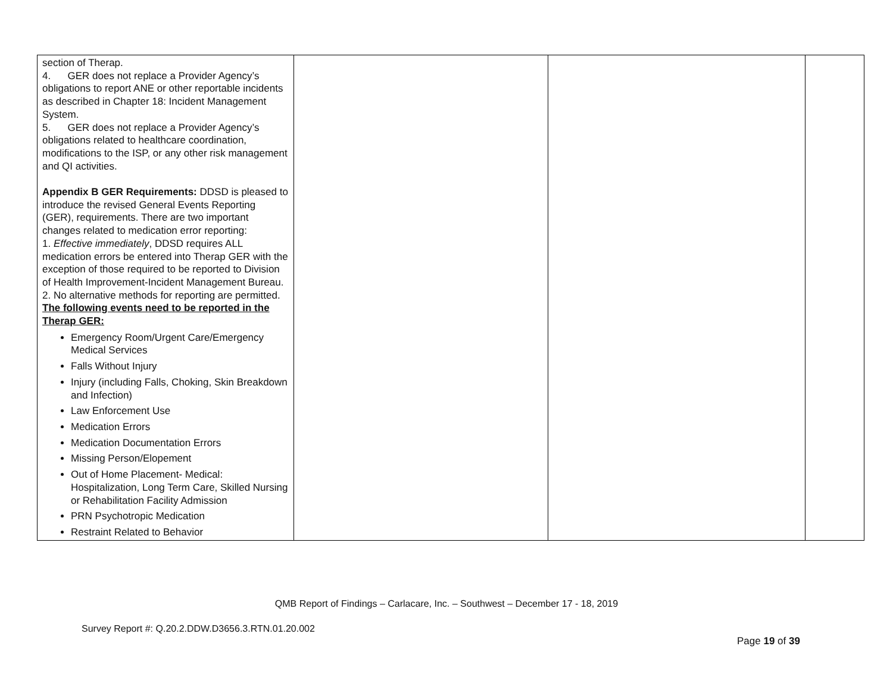| section of Therap. 4. GER does not replace a Provider Agency’s obligations to report ANE or other reportable incidents as described in Chapter 18: Incident Management System. 5. GER does not replace a Provider Agency’s obligations related to healthcare coordination, modifications to the ISP, or any other risk management and QI activities. Appendix B GER Requirements: DDSD is pleased to introduce the revised General Events Reporting (GER), requirements. There are two important changes related to medication error reporting: 1. Effective immediately , DDSD requires ALL medication errors be entered into Therap GER with the exception of those required to be reported to Division of Health Improvement-Incident Management Bureau. 2. No alternative methods for reporting are permitted. The following events need to be reported in the Therap GER: Emergency Room/Urgent Care/Emergency Medical Services Falls Without Injury Injury (including Falls, Choking, Skin Breakdown and Infection) Law Enforcement Use Medication Errors Medication Documentation Errors Missing Person/Elopement Out of Home Placement- Medical: Hospitalization, Long Term Care, Skilled Nursing or Rehabilitation Facility Admission PRN Psychotropic Medication Restraint Related to Behavior | | | |
QMB Report of Findings – Carlacare, Inc. – Southwest – December 17 - 18, 2019
Survey Report #: Q.20.2.DDW.D3656.3.RTN.01.20.002
Page 19 of 39